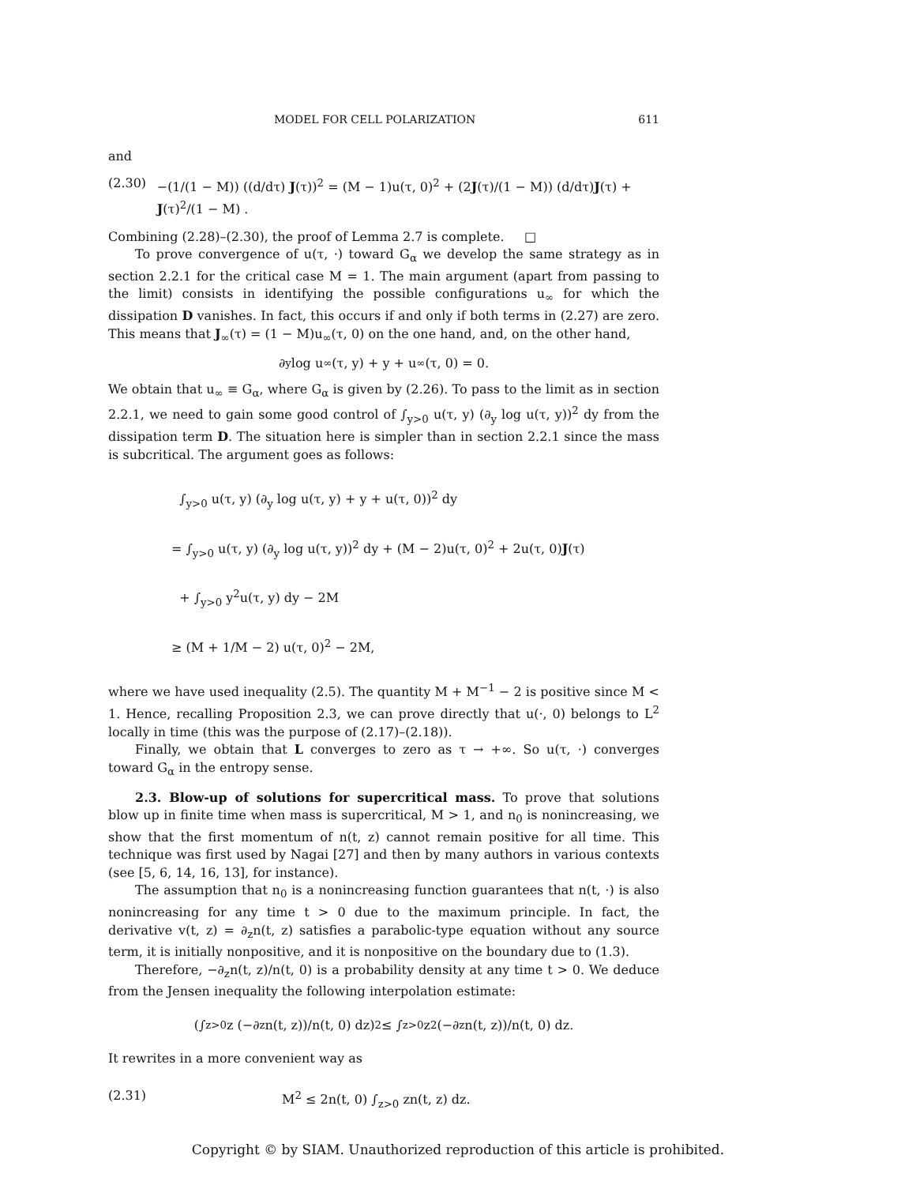MODEL FOR CELL POLARIZATION 611
and
(2.30) −(1/(1 − M)) ((d/dτ) J(τ))<sup>2</sup> = (M − 1)u(τ, 0)<sup>2</sup> + (2J(τ)/(1 − M)) (d/dτ)J(τ) + J(τ)<sup>2</sup>/(1 − M) .
Combining (2.28)–(2.30), the proof of Lemma 2.7 is complete. □
To prove convergence of u(τ, ·) toward G<sub>α</sub> we develop the same strategy as in section 2.2.1 for the critical case M = 1. The main argument (apart from passing to the limit) consists in identifying the possible configurations u<sub>∞</sub> for which the dissipation D vanishes. In fact, this occurs if and only if both terms in (2.27) are zero. This means that J<sub>∞</sub>(τ) = (1 − M)u<sub>∞</sub>(τ, 0) on the one hand, and, on the other hand,
∂<sub>y</sub> log u<sub>∞</sub>(τ, y) + y + u<sub>∞</sub>(τ, 0) = 0.
We obtain that u<sub>∞</sub> ≡ G<sub>α</sub>, where G<sub>α</sub> is given by (2.26). To pass to the limit as in section 2.2.1, we need to gain some good control of ∫<sub>y>0</sub> u(τ, y) (∂<sub>y</sub> log u(τ, y))<sup>2</sup> dy from the dissipation term D. The situation here is simpler than in section 2.2.1 since the mass is subcritical. The argument goes as follows:
∫<sub>y>0</sub> u(τ, y) (∂<sub>y</sub> log u(τ, y) + y + u(τ, 0))<sup>2</sup> dy
= ∫<sub>y>0</sub> u(τ, y) (∂<sub>y</sub> log u(τ, y))<sup>2</sup> dy + (M − 2)u(τ, 0)<sup>2</sup> + 2u(τ, 0)J(τ)
+ ∫<sub>y>0</sub> y<sup>2</sup>u(τ, y) dy − 2M
≥ (M + 1/M − 2) u(τ, 0)<sup>2</sup> − 2M,
where we have used inequality (2.5). The quantity M + M<sup>−1</sup> − 2 is positive since M < 1. Hence, recalling Proposition 2.3, we can prove directly that u(·, 0) belongs to L<sup>2</sup> locally in time (this was the purpose of (2.17)–(2.18)).
Finally, we obtain that L converges to zero as τ → +∞. So u(τ, ·) converges toward G<sub>α</sub> in the entropy sense.
2.3. Blow-up of solutions for supercritical mass. To prove that solutions blow up in finite time when mass is supercritical, M > 1, and n<sub>0</sub> is nonincreasing, we show that the first momentum of n(t, z) cannot remain positive for all time. This technique was first used by Nagai [27] and then by many authors in various contexts (see [5, 6, 14, 16, 13], for instance).
The assumption that n<sub>0</sub> is a nonincreasing function guarantees that n(t, ·) is also nonincreasing for any time t > 0 due to the maximum principle. In fact, the derivative v(t, z) = ∂<sub>z</sub>n(t, z) satisfies a parabolic-type equation without any source term, it is initially nonpositive, and it is nonpositive on the boundary due to (1.3).
Therefore, −∂<sub>z</sub>n(t, z)/n(t, 0) is a probability density at any time t > 0. We deduce from the Jensen inequality the following interpolation estimate:
(∫<sub>z>0</sub> z (−∂<sub>z</sub>n(t, z))/n(t, 0) dz)<sup>2</sup> ≤ ∫<sub>z>0</sub> z<sup>2</sup> (−∂<sub>z</sub>n(t, z))/n(t, 0) dz.
It rewrites in a more convenient way as
(2.31) M<sup>2</sup> ≤ 2n(t, 0) ∫<sub>z>0</sub> zn(t, z) dz.
Copyright © by SIAM. Unauthorized reproduction of this article is prohibited.